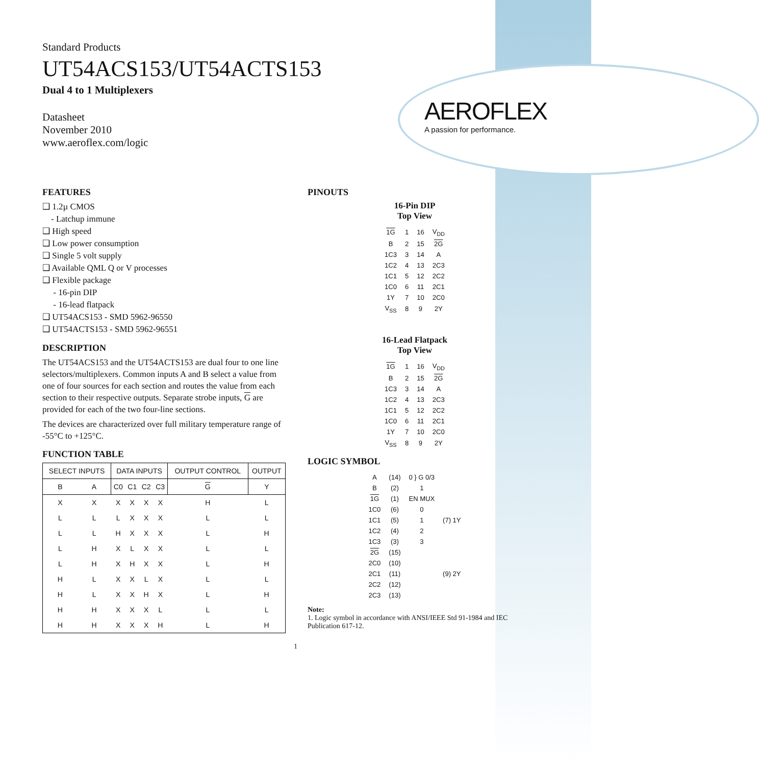AEROFLEX
A passion for performance.
Standard Products
UT54ACS153/UT54ACTS153
Dual 4 to 1 Multiplexers
Datasheet
November 2010
www.aeroflex.com/logic
FEATURES
❑ 1.2µ CMOS
- Latchup immune
❑ High speed
❑ Low power consumption
❑ Single 5 volt supply
❑ Available QML Q or V processes
❑ Flexible package
- 16-pin DIP
- 16-lead flatpack
❑ UT54ACS153 - SMD 5962-96550
❑ UT54ACTS153 - SMD 5962-96551
DESCRIPTION
The UT54ACS153 and the UT54ACTS153 are dual four to one line selectors/multiplexers. Common inputs A and B select a value from one of four sources for each section and routes the value from each section to their respective outputs. Separate strobe inputs, G are provided for each of the two four-line sections.
The devices are characterized over full military temperature range of -55°C to +125°C.
FUNCTION TABLE
| SELECT INPUTS | | DATA INPUTS | | | | OUTPUT CONTROL | OUTPUT |
| --- | --- | --- | --- | --- | --- | --- | --- |
| B | A | C0 | C1 | C2 | C3 | G | Y |
| X | X | X | X | X | X | H | L |
| L | L | L | X | X | X | L | L |
| L | L | H | X | X | X | L | H |
| L | H | X | L | X | X | L | L |
| L | H | X | H | X | X | L | H |
| H | L | X | X | L | X | L | L |
| H | L | X | X | H | X | L | H |
| H | H | X | X | X | L | L | L |
| H | H | X | X | X | H | L | H |
PINOUTS
16-Pin DIP
Top View
| 1G | 1 | 16 | V<sub>DD</sub> |
| B | 2 | 15 | 2G |
| 1C3 | 3 | 14 | A |
| 1C2 | 4 | 13 | 2C3 |
| 1C1 | 5 | 12 | 2C2 |
| 1C0 | 6 | 11 | 2C1 |
| 1Y | 7 | 10 | 2C0 |
| V<sub>SS</sub> | 8 | 9 | 2Y |
16-Lead Flatpack
Top View
| 1G | 1 | 16 | V<sub>DD</sub> |
| B | 2 | 15 | 2G |
| 1C3 | 3 | 14 | A |
| 1C2 | 4 | 13 | 2C3 |
| 1C1 | 5 | 12 | 2C2 |
| 1C0 | 6 | 11 | 2C1 |
| 1Y | 7 | 10 | 2C0 |
| V<sub>SS</sub> | 8 | 9 | 2Y |
LOGIC SYMBOL
| A | (14) | 0 } G 0/3 | |
| B | (2) | 1 | |
| 1G | (1) | EN MUX | |
| 1C0 | (6) | 0 | |
| 1C1 | (5) | 1 | (7) 1Y |
| 1C2 | (4) | 2 | |
| 1C3 | (3) | 3 | |
| 2G | (15) | | |
| 2C0 | (10) | | |
| 2C1 | (11) | | (9) 2Y |
| 2C2 | (12) | | |
| 2C3 | (13) | | |
Note:
1. Logic symbol in accordance with ANSI/IEEE Std 91-1984 and IEC Publication 617-12.
1